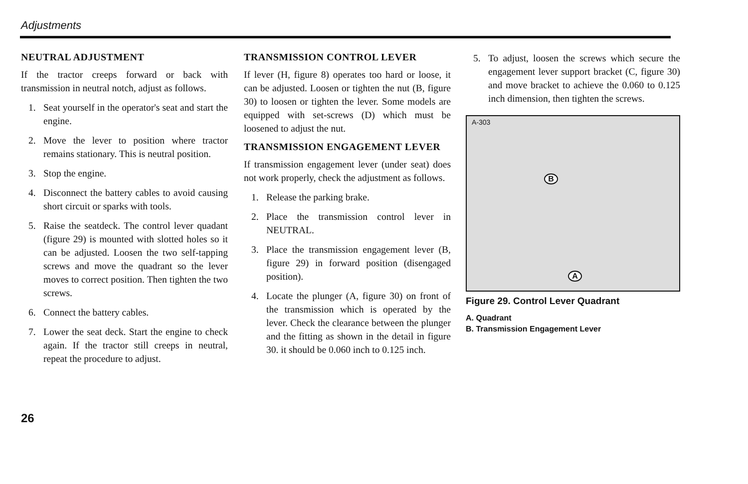Adjustments
NEUTRAL ADJUSTMENT
If the tractor creeps forward or back with transmission in neutral notch, adjust as follows.
1. Seat yourself in the operator's seat and start the engine.
2. Move the lever to position where tractor remains stationary. This is neutral position.
3. Stop the engine.
4. Disconnect the battery cables to avoid causing short circuit or sparks with tools.
5. Raise the seatdeck. The control lever quadant (figure 29) is mounted with slotted holes so it can be adjusted. Loosen the two self-tapping screws and move the quadrant so the lever moves to correct position. Then tighten the two screws.
6. Connect the battery cables.
7. Lower the seat deck. Start the engine to check again. If the tractor still creeps in neutral, repeat the procedure to adjust.
TRANSMISSION CONTROL LEVER
If lever (H, figure 8) operates too hard or loose, it can be adjusted. Loosen or tighten the nut (B, figure 30) to loosen or tighten the lever. Some models are equipped with set-screws (D) which must be loosened to adjust the nut.
TRANSMISSION ENGAGEMENT LEVER
If transmission engagement lever (under seat) does not work properly, check the adjustment as follows.
1. Release the parking brake.
2. Place the transmission control lever in NEUTRAL.
3. Place the transmission engagement lever (B, figure 29) in forward position (disengaged position).
4. Locate the plunger (A, figure 30) on front of the transmission which is operated by the lever. Check the clearance between the plunger and the fitting as shown in the detail in figure 30. it should be 0.060 inch to 0.125 inch.
5. To adjust, loosen the screws which secure the engagement lever support bracket (C, figure 30) and move bracket to achieve the 0.060 to 0.125 inch dimension, then tighten the screws.
A-303
B
A
Figure 29. Control Lever Quadrant
A. Quadrant
B. Transmission Engagement Lever
26